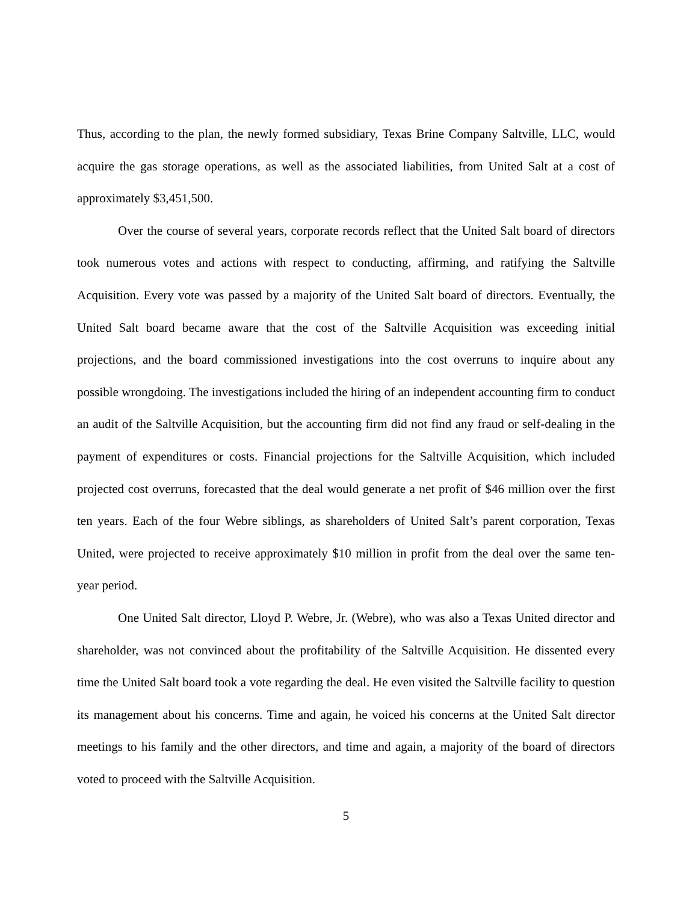Thus, according to the plan, the newly formed subsidiary, Texas Brine Company Saltville, LLC, would acquire the gas storage operations, as well as the associated liabilities, from United Salt at a cost of approximately $3,451,500.
Over the course of several years, corporate records reflect that the United Salt board of directors took numerous votes and actions with respect to conducting, affirming, and ratifying the Saltville Acquisition. Every vote was passed by a majority of the United Salt board of directors. Eventually, the United Salt board became aware that the cost of the Saltville Acquisition was exceeding initial projections, and the board commissioned investigations into the cost overruns to inquire about any possible wrongdoing. The investigations included the hiring of an independent accounting firm to conduct an audit of the Saltville Acquisition, but the accounting firm did not find any fraud or self-dealing in the payment of expenditures or costs. Financial projections for the Saltville Acquisition, which included projected cost overruns, forecasted that the deal would generate a net profit of $46 million over the first ten years. Each of the four Webre siblings, as shareholders of United Salt’s parent corporation, Texas United, were projected to receive approximately $10 million in profit from the deal over the same ten-year period.
One United Salt director, Lloyd P. Webre, Jr. (Webre), who was also a Texas United director and shareholder, was not convinced about the profitability of the Saltville Acquisition. He dissented every time the United Salt board took a vote regarding the deal. He even visited the Saltville facility to question its management about his concerns. Time and again, he voiced his concerns at the United Salt director meetings to his family and the other directors, and time and again, a majority of the board of directors voted to proceed with the Saltville Acquisition.
5